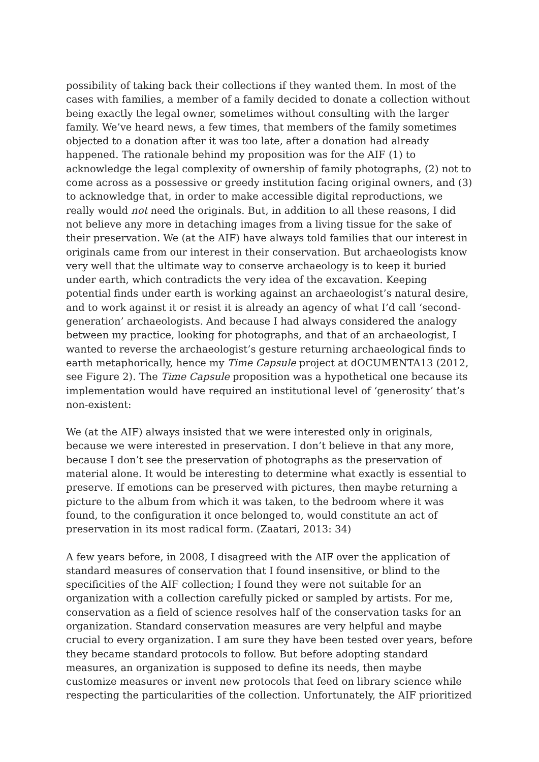possibility of taking back their collections if they wanted them. In most of the cases with families, a member of a family decided to donate a collection without being exactly the legal owner, sometimes without consulting with the larger family. We’ve heard news, a few times, that members of the family sometimes objected to a donation after it was too late, after a donation had already happened. The rationale behind my proposition was for the AIF (1) to acknowledge the legal complexity of ownership of family photographs, (2) not to come across as a possessive or greedy institution facing original owners, and (3) to acknowledge that, in order to make accessible digital reproductions, we really would not need the originals. But, in addition to all these reasons, I did not believe any more in detaching images from a living tissue for the sake of their preservation. We (at the AIF) have always told families that our interest in originals came from our interest in their conservation. But archaeologists know very well that the ultimate way to conserve archaeology is to keep it buried under earth, which contradicts the very idea of the excavation. Keeping potential finds under earth is working against an archaeologist’s natural desire, and to work against it or resist it is already an agency of what I’d call ‘second-generation’ archaeologists. And because I had always considered the analogy between my practice, looking for photographs, and that of an archaeologist, I wanted to reverse the archaeologist’s gesture returning archaeological finds to earth metaphorically, hence my Time Capsule project at dOCUMENTA13 (2012, see Figure 2). The Time Capsule proposition was a hypothetical one because its implementation would have required an institutional level of ‘generosity’ that’s non-existent:
We (at the AIF) always insisted that we were interested only in originals, because we were interested in preservation. I don’t believe in that any more, because I don’t see the preservation of photographs as the preservation of material alone. It would be interesting to determine what exactly is essential to preserve. If emotions can be preserved with pictures, then maybe returning a picture to the album from which it was taken, to the bedroom where it was found, to the configuration it once belonged to, would constitute an act of preservation in its most radical form. (Zaatari, 2013: 34)
A few years before, in 2008, I disagreed with the AIF over the application of standard measures of conservation that I found insensitive, or blind to the specificities of the AIF collection; I found they were not suitable for an organization with a collection carefully picked or sampled by artists. For me, conservation as a field of science resolves half of the conservation tasks for an organization. Standard conservation measures are very helpful and maybe crucial to every organization. I am sure they have been tested over years, before they became standard protocols to follow. But before adopting standard measures, an organization is supposed to define its needs, then maybe customize measures or invent new protocols that feed on library science while respecting the particularities of the collection. Unfortunately, the AIF prioritized